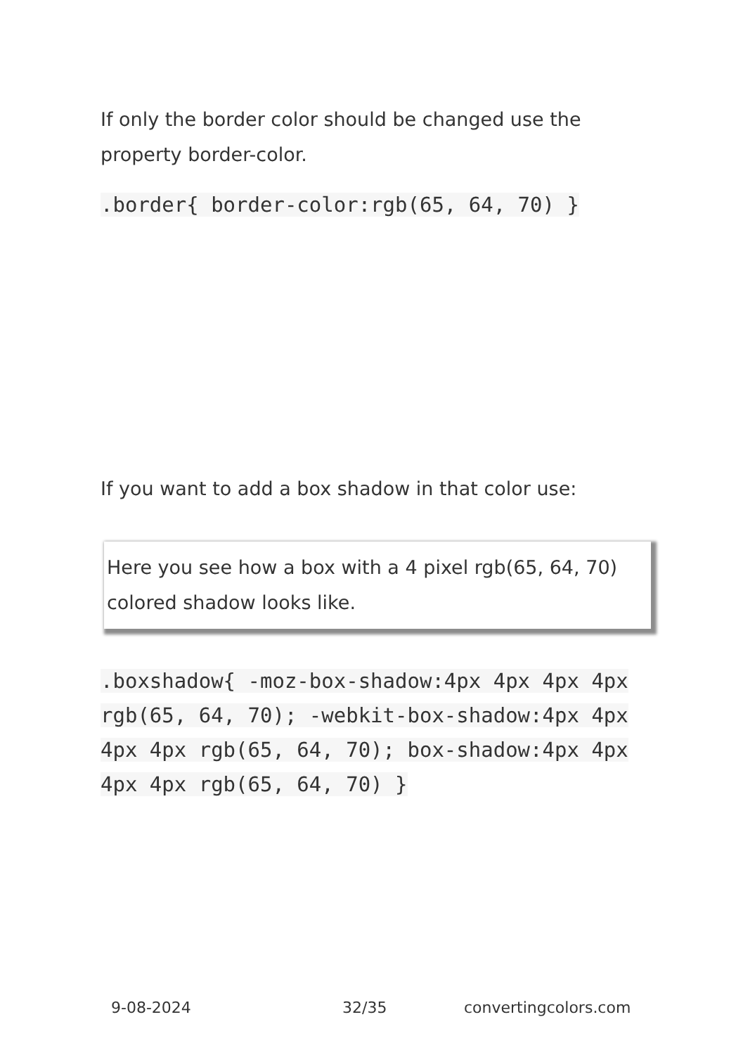If only the border color should be changed use the property border-color.
.border{ border-color:rgb(65, 64, 70) }
If you want to add a box shadow in that color use:
Here you see how a box with a 4 pixel rgb(65, 64, 70) colored shadow looks like.
.boxshadow{ -moz-box-shadow:4px 4px 4px 4px rgb(65, 64, 70); -webkit-box-shadow:4px 4px 4px 4px rgb(65, 64, 70); box-shadow:4px 4px 4px 4px rgb(65, 64, 70) }
9-08-2024 32/35 convertingcolors.com